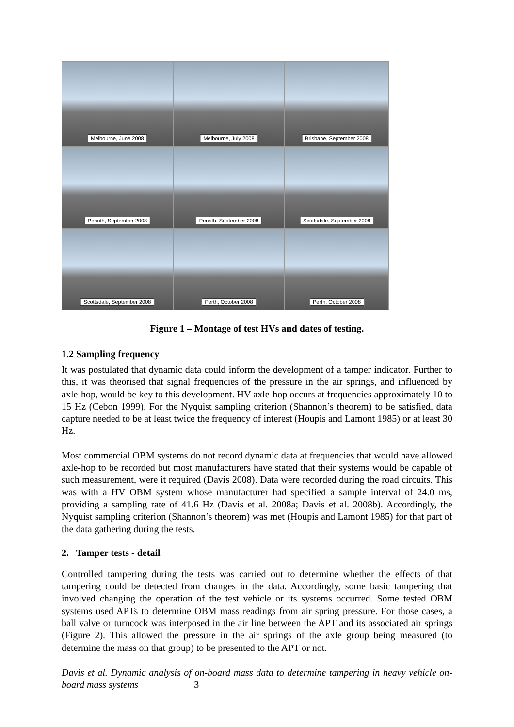Melbourne, June 2008
Melbourne, July 2008
Brisbane, September 2008
Penrith, September 2008
Penrith, September 2008
Scottsdale, September 2008
Scottsdale, September 2008
Perth, October 2008
Perth, October 2008
Figure 1 – Montage of test HVs and dates of testing.
1.2 Sampling frequency
It was postulated that dynamic data could inform the development of a tamper indicator. Further to this, it was theorised that signal frequencies of the pressure in the air springs, and influenced by axle-hop, would be key to this development. HV axle-hop occurs at frequencies approximately 10 to 15 Hz (Cebon 1999). For the Nyquist sampling criterion (Shannon’s theorem) to be satisfied, data capture needed to be at least twice the frequency of interest (Houpis and Lamont 1985) or at least 30 Hz.
Most commercial OBM systems do not record dynamic data at frequencies that would have allowed axle-hop to be recorded but most manufacturers have stated that their systems would be capable of such measurement, were it required (Davis 2008). Data were recorded during the road circuits. This was with a HV OBM system whose manufacturer had specified a sample interval of 24.0 ms, providing a sampling rate of 41.6 Hz (Davis et al. 2008a; Davis et al. 2008b). Accordingly, the Nyquist sampling criterion (Shannon’s theorem) was met (Houpis and Lamont 1985) for that part of the data gathering during the tests.
2. Tamper tests - detail
Controlled tampering during the tests was carried out to determine whether the effects of that tampering could be detected from changes in the data. Accordingly, some basic tampering that involved changing the operation of the test vehicle or its systems occurred. Some tested OBM systems used APTs to determine OBM mass readings from air spring pressure. For those cases, a ball valve or turncock was interposed in the air line between the APT and its associated air springs (Figure 2). This allowed the pressure in the air springs of the axle group being measured (to determine the mass on that group) to be presented to the APT or not.
Davis et al. Dynamic analysis of on-board mass data to determine tampering in heavy vehicle on-board mass systems 3